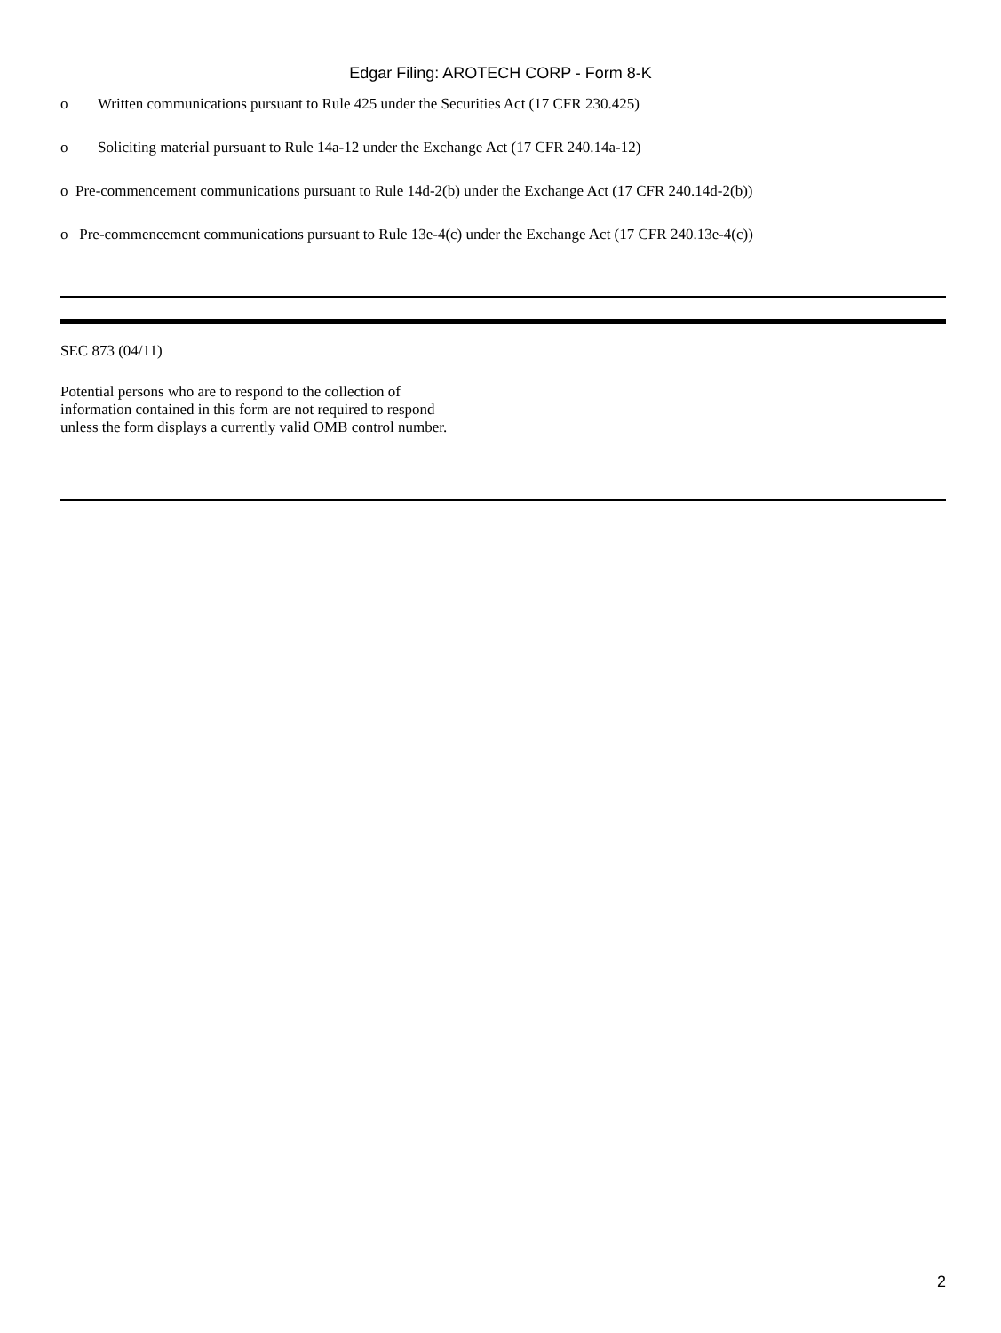Edgar Filing: AROTECH CORP - Form 8-K
o Written communications pursuant to Rule 425 under the Securities Act (17 CFR 230.425)
o Soliciting material pursuant to Rule 14a-12 under the Exchange Act (17 CFR 240.14a-12)
o Pre-commencement communications pursuant to Rule 14d-2(b) under the Exchange Act (17 CFR 240.14d-2(b))
o Pre-commencement communications pursuant to Rule 13e-4(c) under the Exchange Act (17 CFR 240.13e-4(c))
SEC 873 (04/11)
Potential persons who are to respond to the collection of
information contained in this form are not required to respond
unless the form displays a currently valid OMB control number.
2